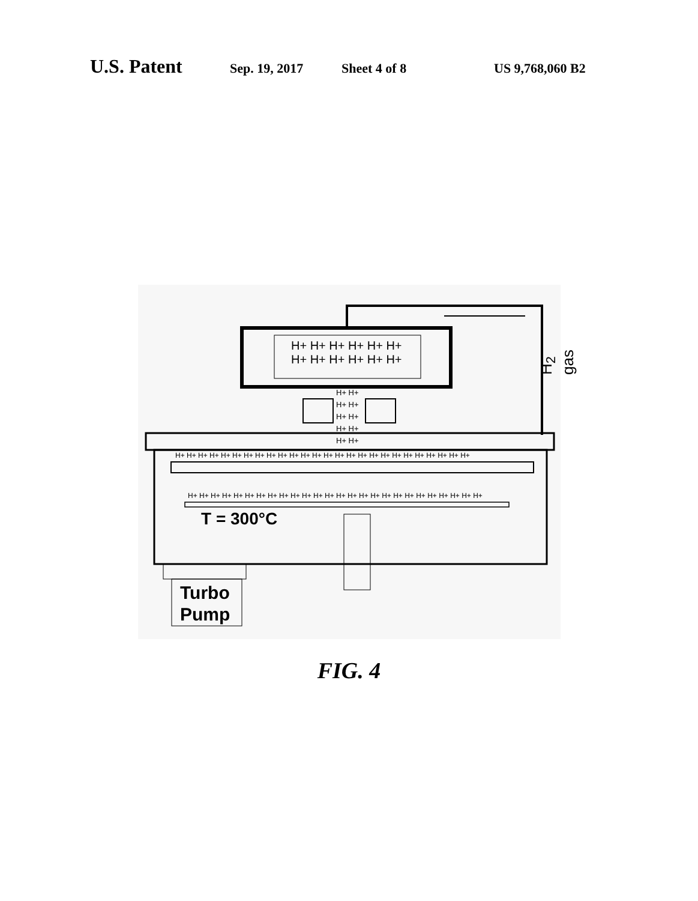U.S. Patent Sep. 19, 2017 Sheet 4 of 8 US 9,768,060 B2
H+ H+ H+ H+ H+ H+
H+ H+ H+ H+ H+ H+
H+ H+
H+ H+
H+ H+
H+ H+
H+ H+
H<sub>2</sub> gas
H+ H+ H+ H+ H+ H+ H+ H+ H+ H+ H+ H+ H+ H+ H+ H+ H+ H+ H+ H+ H+ H+ H+ H+ H+ H+
H+ H+ H+ H+ H+ H+ H+ H+ H+ H+ H+ H+ H+ H+ H+ H+ H+ H+ H+ H+ H+ H+ H+ H+ H+ H+
T = 300°C
Turbo
Pump
FIG. 4